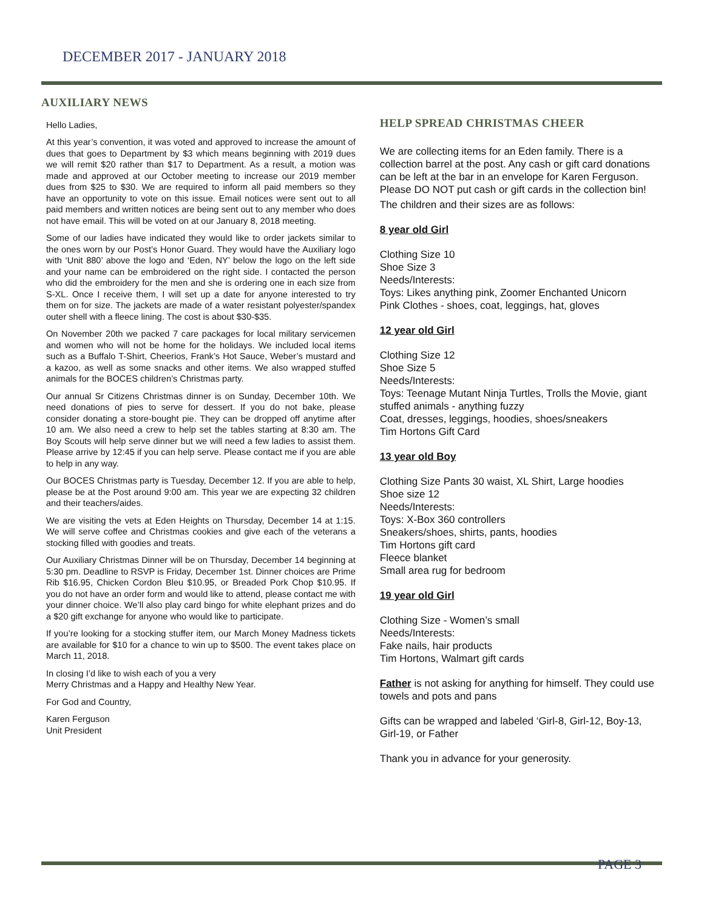DECEMBER 2017 - JANUARY 2018
AUXILIARY NEWS
Hello Ladies,
At this year’s convention, it was voted and approved to increase the amount of dues that goes to Department by $3 which means beginning with 2019 dues we will remit $20 rather than $17 to Department. As a result, a motion was made and approved at our October meeting to increase our 2019 member dues from $25 to $30. We are required to inform all paid members so they have an opportunity to vote on this issue. Email notices were sent out to all paid members and written notices are being sent out to any member who does not have email. This will be voted on at our January 8, 2018 meeting.
Some of our ladies have indicated they would like to order jackets similar to the ones worn by our Post’s Honor Guard. They would have the Auxiliary logo with ‘Unit 880’ above the logo and ‘Eden, NY’ below the logo on the left side and your name can be embroidered on the right side. I contacted the person who did the embroidery for the men and she is ordering one in each size from S-XL. Once I receive them, I will set up a date for anyone interested to try them on for size. The jackets are made of a water resistant polyester/spandex outer shell with a fleece lining. The cost is about $30-$35.
On November 20th we packed 7 care packages for local military servicemen and women who will not be home for the holidays. We included local items such as a Buffalo T-Shirt, Cheerios, Frank’s Hot Sauce, Weber’s mustard and a kazoo, as well as some snacks and other items. We also wrapped stuffed animals for the BOCES children’s Christmas party.
Our annual Sr Citizens Christmas dinner is on Sunday, December 10th. We need donations of pies to serve for dessert. If you do not bake, please consider donating a store-bought pie. They can be dropped off anytime after 10 am. We also need a crew to help set the tables starting at 8:30 am. The Boy Scouts will help serve dinner but we will need a few ladies to assist them. Please arrive by 12:45 if you can help serve. Please contact me if you are able to help in any way.
Our BOCES Christmas party is Tuesday, December 12. If you are able to help, please be at the Post around 9:00 am. This year we are expecting 32 children and their teachers/aides.
We are visiting the vets at Eden Heights on Thursday, December 14 at 1:15. We will serve coffee and Christmas cookies and give each of the veterans a stocking filled with goodies and treats.
Our Auxiliary Christmas Dinner will be on Thursday, December 14 beginning at 5:30 pm. Deadline to RSVP is Friday, December 1st. Dinner choices are Prime Rib $16.95, Chicken Cordon Bleu $10.95, or Breaded Pork Chop $10.95. If you do not have an order form and would like to attend, please contact me with your dinner choice. We’ll also play card bingo for white elephant prizes and do a $20 gift exchange for anyone who would like to participate.
If you’re looking for a stocking stuffer item, our March Money Madness tickets are available for $10 for a chance to win up to $500. The event takes place on March 11, 2018.
In closing I’d like to wish each of you a very
Merry Christmas and a Happy and Healthy New Year.
For God and Country,
Karen Ferguson
Unit President
HELP SPREAD CHRISTMAS CHEER
We are collecting items for an Eden family. There is a collection barrel at the post. Any cash or gift card donations can be left at the bar in an envelope for Karen Ferguson. Please DO NOT put cash or gift cards in the collection bin!
The children and their sizes are as follows:
8 year old Girl
Clothing Size 10
Shoe Size 3
Needs/Interests:
Toys: Likes anything pink, Zoomer Enchanted Unicorn
Pink Clothes - shoes, coat, leggings, hat, gloves
12 year old Girl
Clothing Size 12
Shoe Size 5
Needs/Interests:
Toys: Teenage Mutant Ninja Turtles, Trolls the Movie, giant stuffed animals - anything fuzzy
Coat, dresses, leggings, hoodies, shoes/sneakers
Tim Hortons Gift Card
13 year old Boy
Clothing Size Pants 30 waist, XL Shirt, Large hoodies
Shoe size 12
Needs/Interests:
Toys: X-Box 360 controllers
Sneakers/shoes, shirts, pants, hoodies
Tim Hortons gift card
Fleece blanket
Small area rug for bedroom
19 year old Girl
Clothing Size - Women’s small
Needs/Interests:
Fake nails, hair products
Tim Hortons, Walmart gift cards
Father is not asking for anything for himself. They could use towels and pots and pans
Gifts can be wrapped and labeled ‘Girl-8, Girl-12, Boy-13, Girl-19, or Father
Thank you in advance for your generosity.
PAGE 3